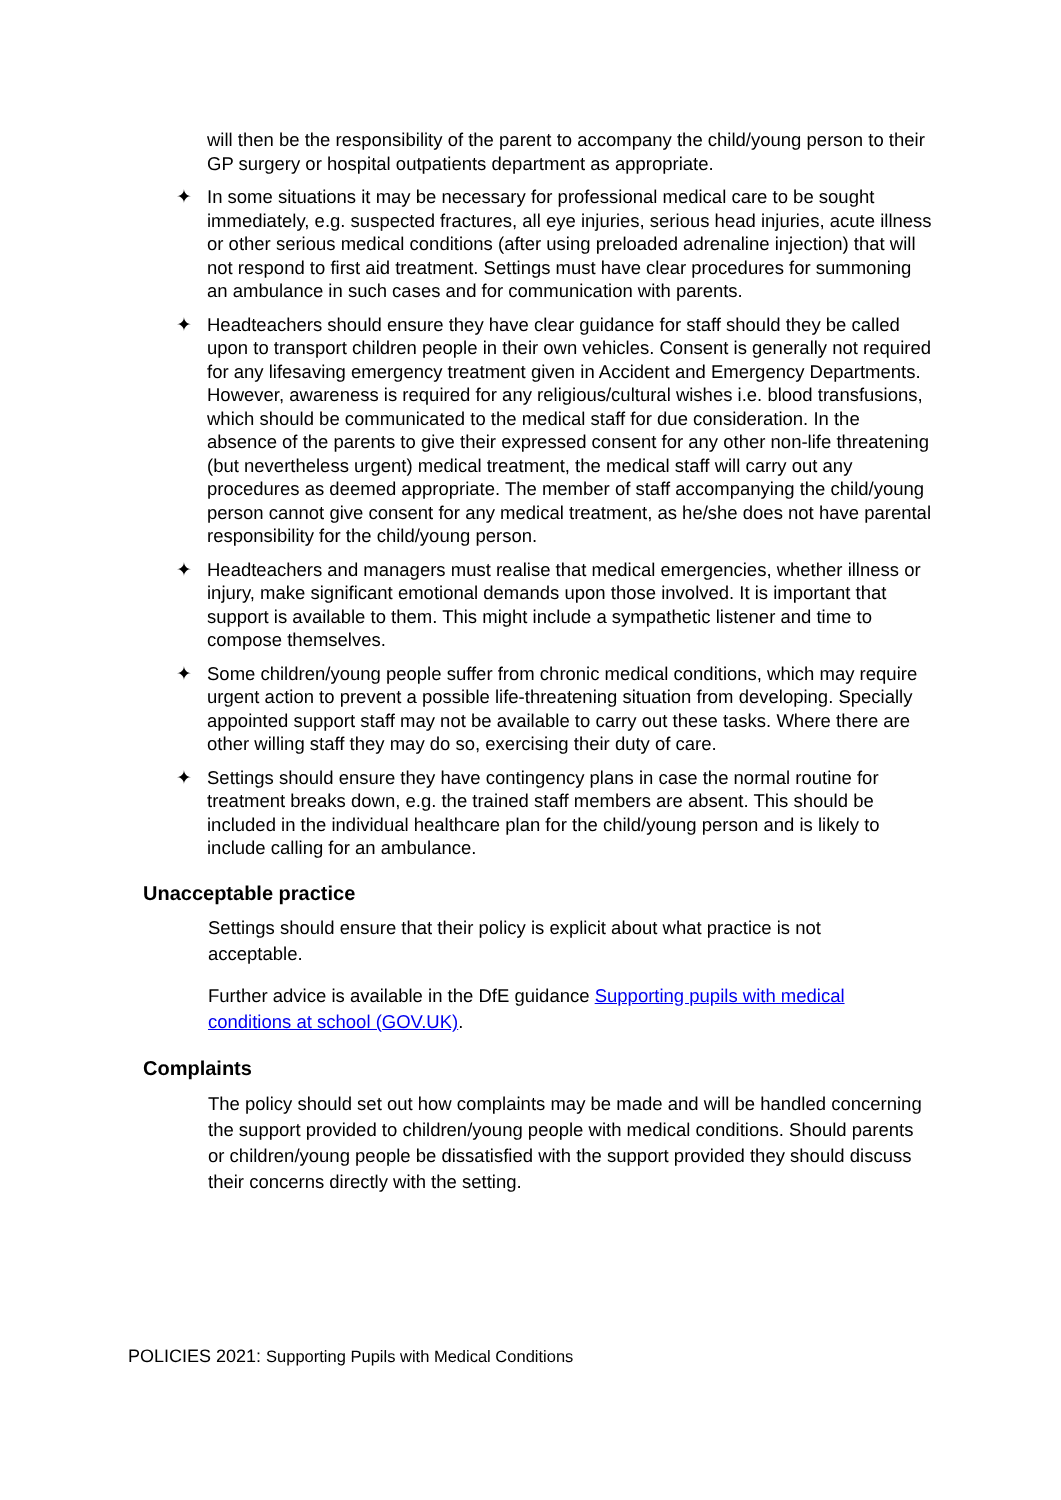will then be the responsibility of the parent to accompany the child/young person to their GP surgery or hospital outpatients department as appropriate.
✦ In some situations it may be necessary for professional medical care to be sought immediately, e.g. suspected fractures, all eye injuries, serious head injuries, acute illness or other serious medical conditions (after using preloaded adrenaline injection) that will not respond to first aid treatment. Settings must have clear procedures for summoning an ambulance in such cases and for communication with parents.
✦ Headteachers should ensure they have clear guidance for staff should they be called upon to transport children people in their own vehicles. Consent is generally not required for any lifesaving emergency treatment given in Accident and Emergency Departments. However, awareness is required for any religious/cultural wishes i.e. blood transfusions, which should be communicated to the medical staff for due consideration. In the absence of the parents to give their expressed consent for any other non-life threatening (but nevertheless urgent) medical treatment, the medical staff will carry out any procedures as deemed appropriate. The member of staff accompanying the child/young person cannot give consent for any medical treatment, as he/she does not have parental responsibility for the child/young person.
✦ Headteachers and managers must realise that medical emergencies, whether illness or injury, make significant emotional demands upon those involved. It is important that support is available to them. This might include a sympathetic listener and time to compose themselves.
✦ Some children/young people suffer from chronic medical conditions, which may require urgent action to prevent a possible life-threatening situation from developing. Specially appointed support staff may not be available to carry out these tasks. Where there are other willing staff they may do so, exercising their duty of care.
✦ Settings should ensure they have contingency plans in case the normal routine for treatment breaks down, e.g. the trained staff members are absent. This should be included in the individual healthcare plan for the child/young person and is likely to include calling for an ambulance.
Unacceptable practice
Settings should ensure that their policy is explicit about what practice is not acceptable.
Further advice is available in the DfE guidance Supporting pupils with medical conditions at school (GOV.UK).
Complaints
The policy should set out how complaints may be made and will be handled concerning the support provided to children/young people with medical conditions. Should parents or children/young people be dissatisfied with the support provided they should discuss their concerns directly with the setting.
POLICIES 2021: Supporting Pupils with Medical Conditions